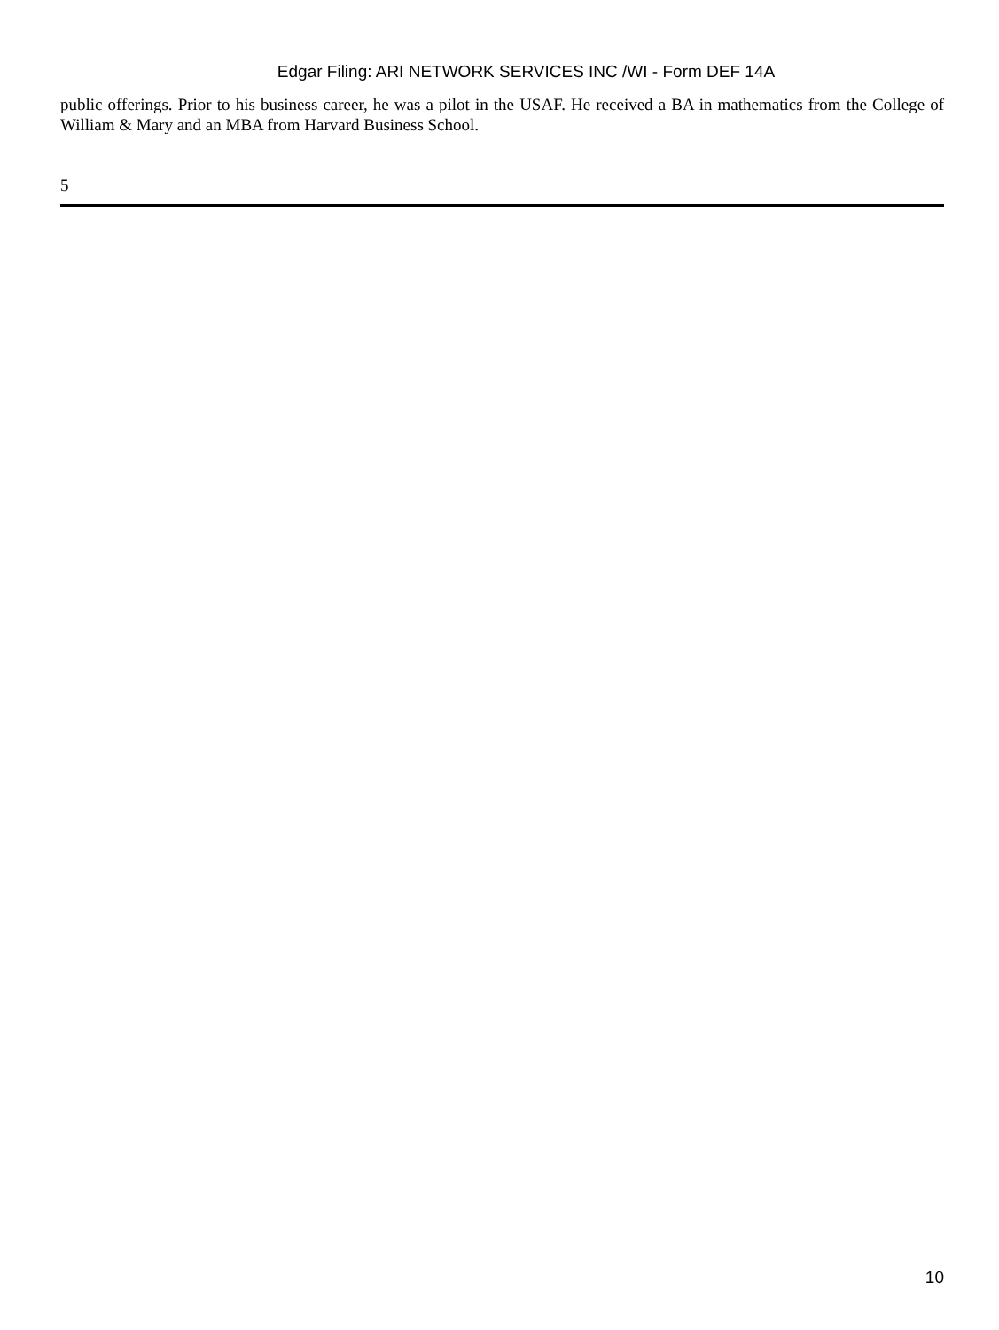Edgar Filing: ARI NETWORK SERVICES INC /WI - Form DEF 14A
public offerings. Prior to his business career, he was a pilot in the USAF. He received a BA in mathematics from the College of William & Mary and an MBA from Harvard Business School.
5
10